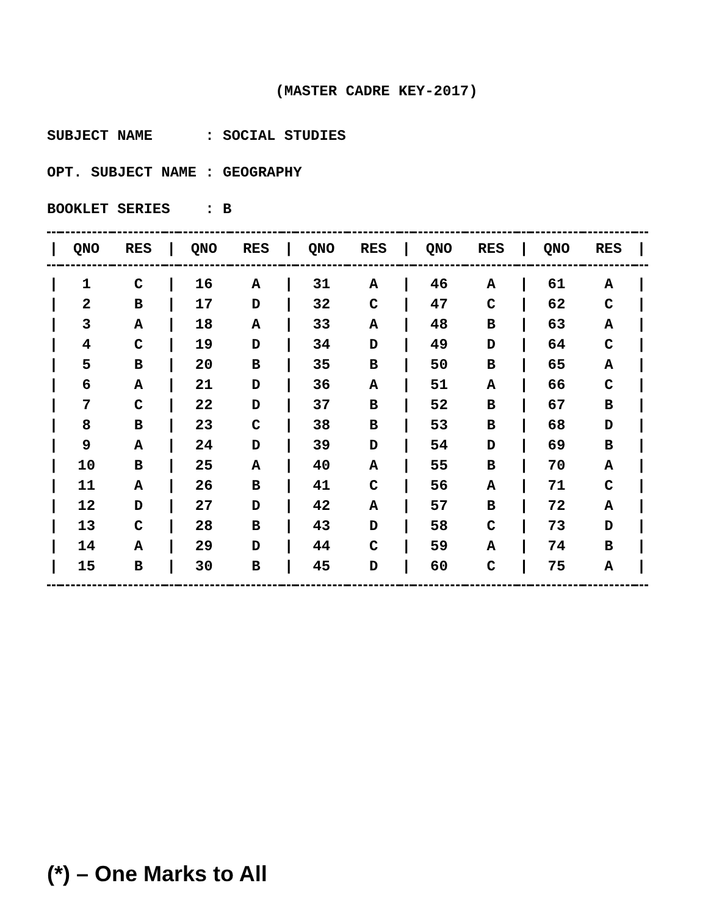(MASTER CADRE KEY-2017)
SUBJECT NAME : SOCIAL STUDIES OPT. SUBJECT NAME : GEOGRAPHY BOOKLET SERIES : B
| / | QNO | RES | / | QNO | RES | / | QNO | RES | / | QNO | RES | / | QNO | RES | / |
| --- | --- | --- | --- | --- | --- | --- | --- | --- | --- | --- | --- | --- | --- | --- | --- |
| / | 1 | C | / | 16 | A | / | 31 | A | / | 46 | A | / | 61 | A | / |
| / | 2 | B | / | 17 | D | / | 32 | C | / | 47 | C | / | 62 | C | / |
| / | 3 | A | / | 18 | A | / | 33 | A | / | 48 | B | / | 63 | A | / |
| / | 4 | C | / | 19 | D | / | 34 | D | / | 49 | D | / | 64 | C | / |
| / | 5 | B | / | 20 | B | / | 35 | B | / | 50 | B | / | 65 | A | / |
| / | 6 | A | / | 21 | D | / | 36 | A | / | 51 | A | / | 66 | C | / |
| / | 7 | C | / | 22 | D | / | 37 | B | / | 52 | B | / | 67 | B | / |
| / | 8 | B | / | 23 | C | / | 38 | B | / | 53 | B | / | 68 | D | / |
| / | 9 | A | / | 24 | D | / | 39 | D | / | 54 | D | / | 69 | B | / |
| / | 10 | B | / | 25 | A | / | 40 | A | / | 55 | B | / | 70 | A | / |
| / | 11 | A | / | 26 | B | / | 41 | C | / | 56 | A | / | 71 | C | / |
| / | 12 | D | / | 27 | D | / | 42 | A | / | 57 | B | / | 72 | A | / |
| / | 13 | C | / | 28 | B | / | 43 | D | / | 58 | C | / | 73 | D | / |
| / | 14 | A | / | 29 | D | / | 44 | C | / | 59 | A | / | 74 | B | / |
| / | 15 | B | / | 30 | B | / | 45 | D | / | 60 | C | / | 75 | A | / |
(*) – One Marks to All